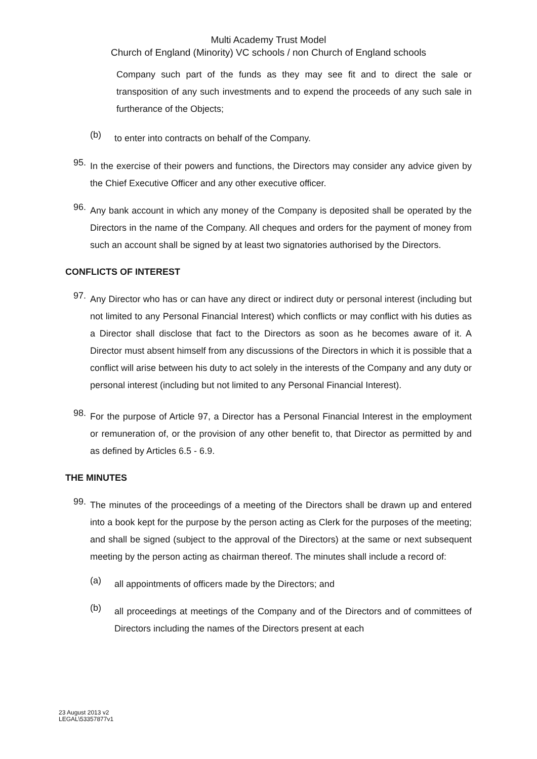Multi Academy Trust Model
Church of England (Minority) VC schools / non Church of England schools
Company such part of the funds as they may see fit and to direct the sale or transposition of any such investments and to expend the proceeds of any such sale in furtherance of the Objects;
(b)
to enter into contracts on behalf of the Company.
95.
In the exercise of their powers and functions, the Directors may consider any advice given by the Chief Executive Officer and any other executive officer.
96.
Any bank account in which any money of the Company is deposited shall be operated by the Directors in the name of the Company. All cheques and orders for the payment of money from such an account shall be signed by at least two signatories authorised by the Directors.
CONFLICTS OF INTEREST
97.
Any Director who has or can have any direct or indirect duty or personal interest (including but not limited to any Personal Financial Interest) which conflicts or may conflict with his duties as a Director shall disclose that fact to the Directors as soon as he becomes aware of it. A Director must absent himself from any discussions of the Directors in which it is possible that a conflict will arise between his duty to act solely in the interests of the Company and any duty or personal interest (including but not limited to any Personal Financial Interest).
98.
For the purpose of Article 97, a Director has a Personal Financial Interest in the employment or remuneration of, or the provision of any other benefit to, that Director as permitted by and as defined by Articles 6.5 - 6.9.
THE MINUTES
99.
The minutes of the proceedings of a meeting of the Directors shall be drawn up and entered into a book kept for the purpose by the person acting as Clerk for the purposes of the meeting; and shall be signed (subject to the approval of the Directors) at the same or next subsequent meeting by the person acting as chairman thereof. The minutes shall include a record of:
(a)
all appointments of officers made by the Directors; and
(b)
all proceedings at meetings of the Company and of the Directors and of committees of Directors including the names of the Directors present at each
23 August 2013 v2
LEGAL\53357877v1